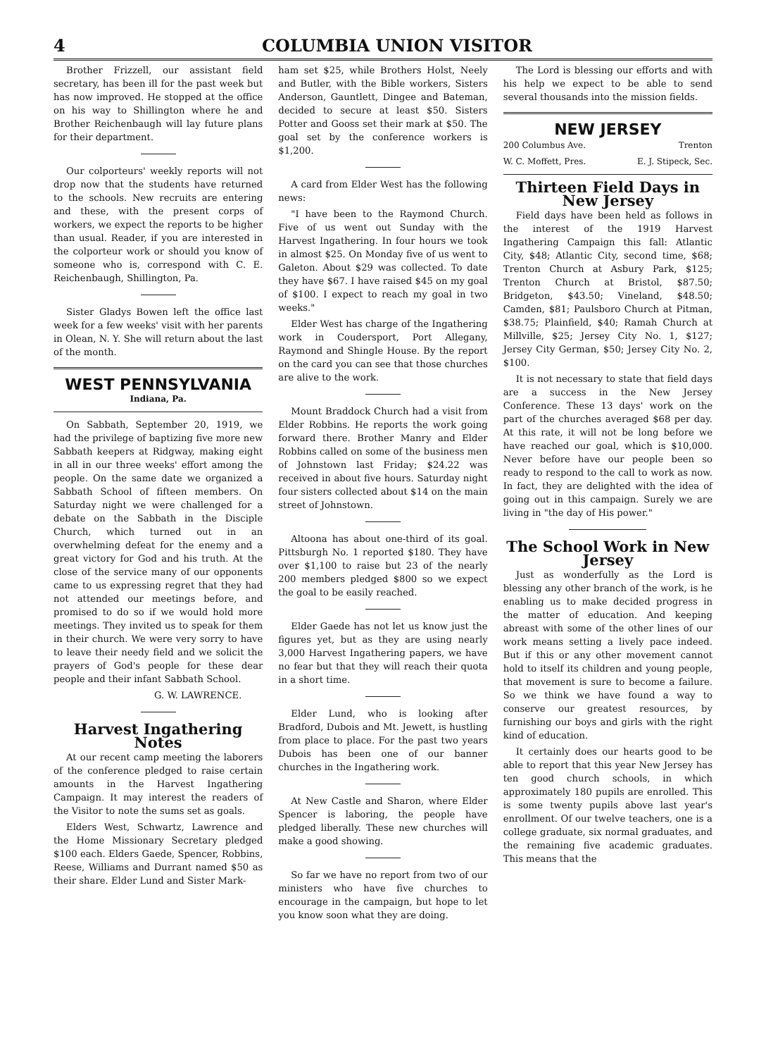4 COLUMBIA UNION VISITOR
Brother Frizzell, our assistant field secretary, has been ill for the past week but has now improved. He stopped at the office on his way to Shillington where he and Brother Reichenbaugh will lay future plans for their department.
Our colporteurs' weekly reports will not drop now that the students have returned to the schools. New recruits are entering and these, with the present corps of workers, we expect the reports to be higher than usual. Reader, if you are interested in the colporteur work or should you know of someone who is, correspond with C. E. Reichenbaugh, Shillington, Pa.
Sister Gladys Bowen left the office last week for a few weeks' visit with her parents in Olean, N. Y. She will return about the last of the month.
WEST PENNSYLVANIA
Indiana, Pa.
On Sabbath, September 20, 1919, we had the privilege of baptizing five more new Sabbath keepers at Ridgway, making eight in all in our three weeks' effort among the people. On the same date we organized a Sabbath School of fifteen members. On Saturday night we were challenged for a debate on the Sabbath in the Disciple Church, which turned out in an overwhelming defeat for the enemy and a great victory for God and his truth. At the close of the service many of our opponents came to us expressing regret that they had not attended our meetings before, and promised to do so if we would hold more meetings. They invited us to speak for them in their church. We were very sorry to have to leave their needy field and we solicit the prayers of God's people for these dear people and their infant Sabbath School.
G. W. LAWRENCE.
Harvest Ingathering Notes
At our recent camp meeting the laborers of the conference pledged to raise certain amounts in the Harvest Ingathering Campaign. It may interest the readers of the Visitor to note the sums set as goals.
Elders West, Schwartz, Lawrence and the Home Missionary Secretary pledged $100 each. Elders Gaede, Spencer, Robbins, Reese, Williams and Durrant named $50 as their share. Elder Lund and Sister Mark-
ham set $25, while Brothers Holst, Neely and Butler, with the Bible workers, Sisters Anderson, Gauntlett, Dingee and Bateman, decided to secure at least $50. Sisters Potter and Gooss set their mark at $50. The goal set by the conference workers is $1,200.
A card from Elder West has the following news:
"I have been to the Raymond Church. Five of us went out Sunday with the Harvest Ingathering. In four hours we took in almost $25. On Monday five of us went to Galeton. About $29 was collected. To date they have $67. I have raised $45 on my goal of $100. I expect to reach my goal in two weeks."
Elder West has charge of the Ingathering work in Coudersport, Port Allegany, Raymond and Shingle House. By the report on the card you can see that those churches are alive to the work.
Mount Braddock Church had a visit from Elder Robbins. He reports the work going forward there. Brother Manry and Elder Robbins called on some of the business men of Johnstown last Friday; $24.22 was received in about five hours. Saturday night four sisters collected about $14 on the main street of Johnstown.
Altoona has about one-third of its goal. Pittsburgh No. 1 reported $180. They have over $1,100 to raise but 23 of the nearly 200 members pledged $800 so we expect the goal to be easily reached.
Elder Gaede has not let us know just the figures yet, but as they are using nearly 3,000 Harvest Ingathering papers, we have no fear but that they will reach their quota in a short time.
Elder Lund, who is looking after Bradford, Dubois and Mt. Jewett, is hustling from place to place. For the past two years Dubois has been one of our banner churches in the Ingathering work.
At New Castle and Sharon, where Elder Spencer is laboring, the people have pledged liberally. These new churches will make a good showing.
So far we have no report from two of our ministers who have five churches to encourage in the campaign, but hope to let you know soon what they are doing.
The Lord is blessing our efforts and with his help we expect to be able to send several thousands into the mission fields.
NEW JERSEY
200 Columbus Ave. Trenton
W. C. Moffett, Pres. E. J. Stipeck, Sec.
Thirteen Field Days in New Jersey
Field days have been held as follows in the interest of the 1919 Harvest Ingathering Campaign this fall: Atlantic City, $48; Atlantic City, second time, $68; Trenton Church at Asbury Park, $125; Trenton Church at Bristol, $87.50; Bridgeton, $43.50; Vineland, $48.50; Camden, $81; Paulsboro Church at Pitman, $38.75; Plainfield, $40; Ramah Church at Millville, $25; Jersey City No. 1, $127; Jersey City German, $50; Jersey City No. 2, $100.
It is not necessary to state that field days are a success in the New Jersey Conference. These 13 days' work on the part of the churches averaged $68 per day. At this rate, it will not be long before we have reached our goal, which is $10,000. Never before have our people been so ready to respond to the call to work as now. In fact, they are delighted with the idea of going out in this campaign. Surely we are living in "the day of His power."
The School Work in New Jersey
Just as wonderfully as the Lord is blessing any other branch of the work, is he enabling us to make decided progress in the matter of education. And keeping abreast with some of the other lines of our work means setting a lively pace indeed. But if this or any other movement cannot hold to itself its children and young people, that movement is sure to become a failure. So we think we have found a way to conserve our greatest resources, by furnishing our boys and girls with the right kind of education.
It certainly does our hearts good to be able to report that this year New Jersey has ten good church schools, in which approximately 180 pupils are enrolled. This is some twenty pupils above last year's enrollment. Of our twelve teachers, one is a college graduate, six normal graduates, and the remaining five academic graduates. This means that the